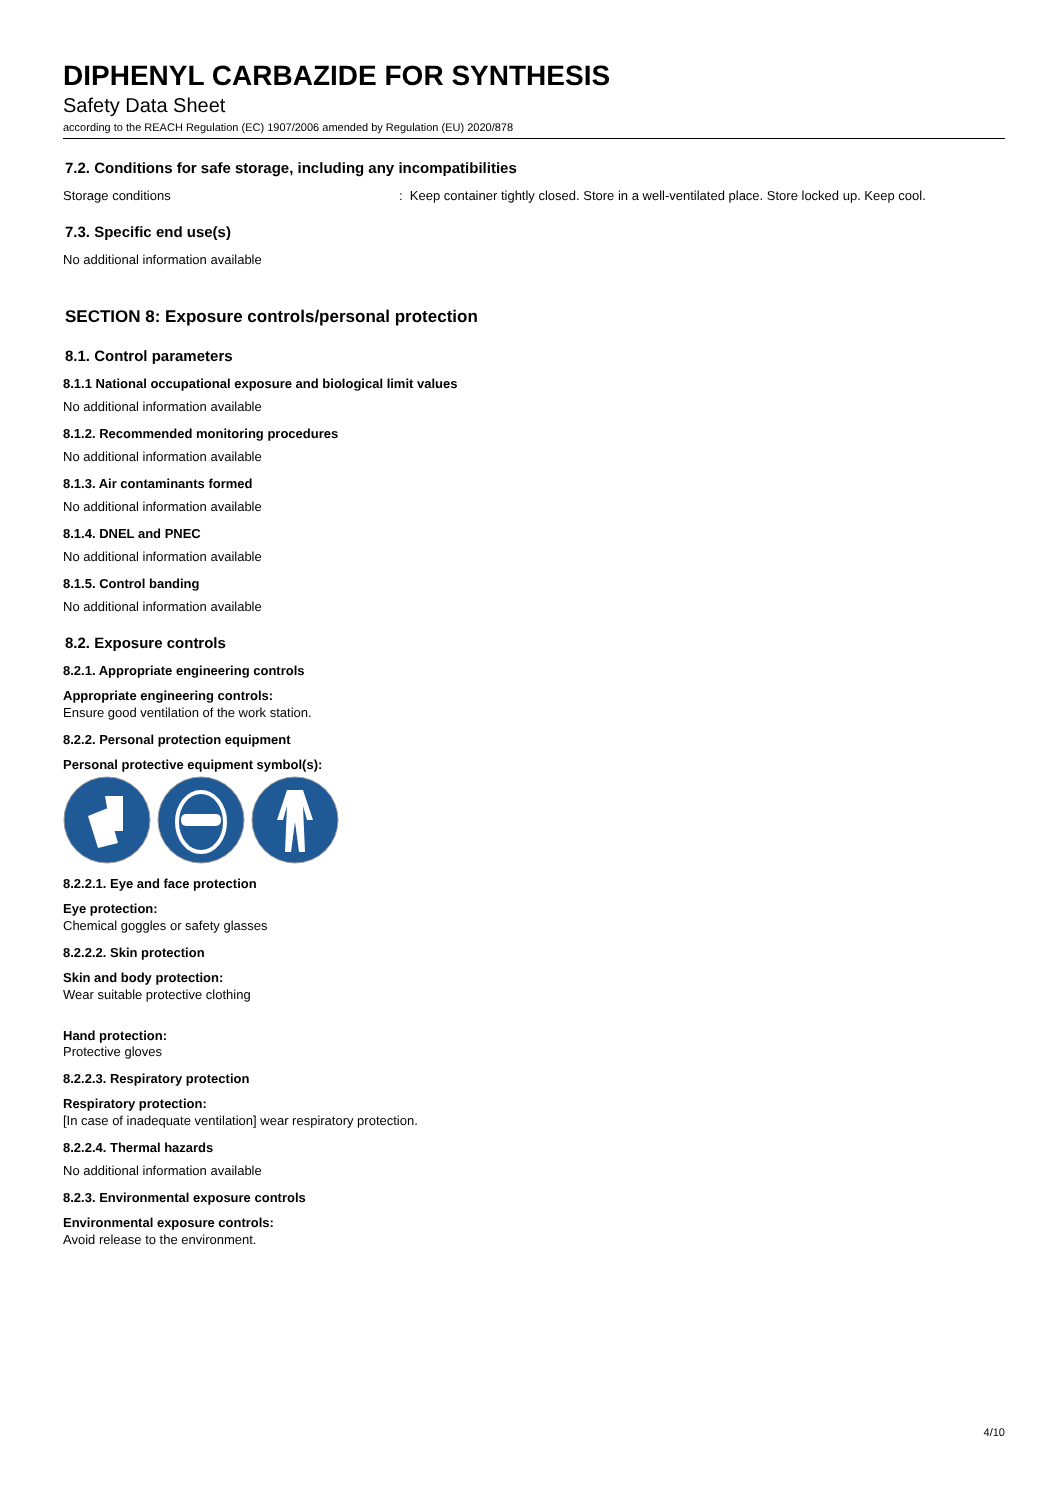DIPHENYL CARBAZIDE FOR SYNTHESIS
Safety Data Sheet
according to the REACH Regulation (EC) 1907/2006 amended by Regulation (EU) 2020/878
7.2. Conditions for safe storage, including any incompatibilities
Storage conditions: Keep container tightly closed. Store in a well-ventilated place. Store locked up. Keep cool.
7.3. Specific end use(s)
No additional information available
SECTION 8: Exposure controls/personal protection
8.1. Control parameters
8.1.1 National occupational exposure and biological limit values
No additional information available
8.1.2. Recommended monitoring procedures
No additional information available
8.1.3. Air contaminants formed
No additional information available
8.1.4. DNEL and PNEC
No additional information available
8.1.5. Control banding
No additional information available
8.2. Exposure controls
8.2.1. Appropriate engineering controls
Appropriate engineering controls:
Ensure good ventilation of the work station.
8.2.2. Personal protection equipment
Personal protective equipment symbol(s):
8.2.2.1. Eye and face protection
Eye protection:
Chemical goggles or safety glasses
8.2.2.2. Skin protection
Skin and body protection:
Wear suitable protective clothing
Hand protection:
Protective gloves
8.2.2.3. Respiratory protection
Respiratory protection:
[In case of inadequate ventilation] wear respiratory protection.
8.2.2.4. Thermal hazards
No additional information available
8.2.3. Environmental exposure controls
Environmental exposure controls:
Avoid release to the environment.
4/10